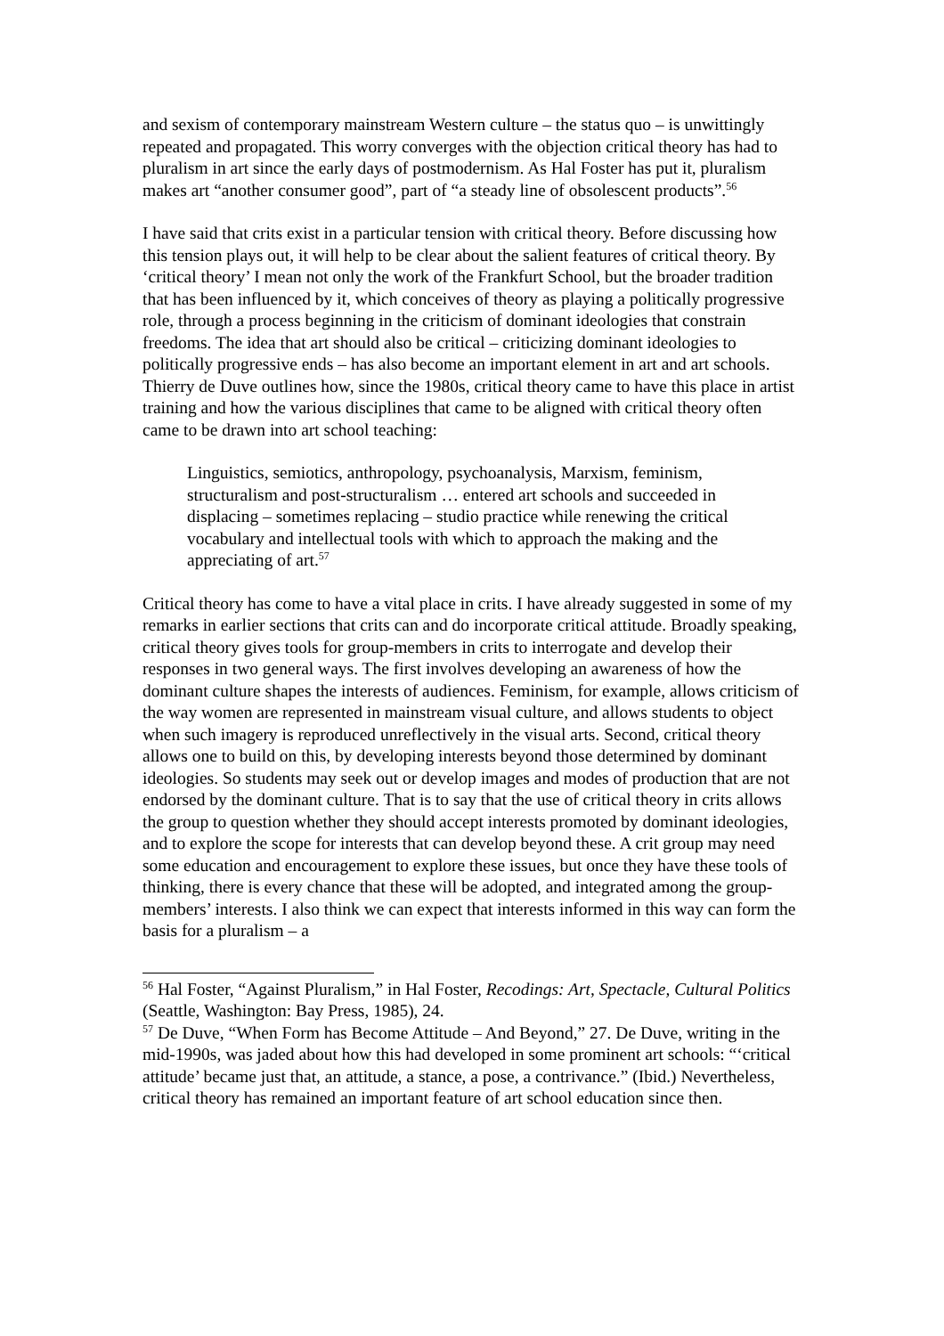and sexism of contemporary mainstream Western culture – the status quo – is unwittingly repeated and propagated. This worry converges with the objection critical theory has had to pluralism in art since the early days of postmodernism. As Hal Foster has put it, pluralism makes art “another consumer good”, part of “a steady line of obsolescent products”.<sup>56</sup>
I have said that crits exist in a particular tension with critical theory. Before discussing how this tension plays out, it will help to be clear about the salient features of critical theory. By ‘critical theory’ I mean not only the work of the Frankfurt School, but the broader tradition that has been influenced by it, which conceives of theory as playing a politically progressive role, through a process beginning in the criticism of dominant ideologies that constrain freedoms. The idea that art should also be critical – criticizing dominant ideologies to politically progressive ends – has also become an important element in art and art schools. Thierry de Duve outlines how, since the 1980s, critical theory came to have this place in artist training and how the various disciplines that came to be aligned with critical theory often came to be drawn into art school teaching:
Linguistics, semiotics, anthropology, psychoanalysis, Marxism, feminism, structuralism and post-structuralism … entered art schools and succeeded in displacing – sometimes replacing – studio practice while renewing the critical vocabulary and intellectual tools with which to approach the making and the appreciating of art.<sup>57</sup>
Critical theory has come to have a vital place in crits. I have already suggested in some of my remarks in earlier sections that crits can and do incorporate critical attitude. Broadly speaking, critical theory gives tools for group-members in crits to interrogate and develop their responses in two general ways. The first involves developing an awareness of how the dominant culture shapes the interests of audiences. Feminism, for example, allows criticism of the way women are represented in mainstream visual culture, and allows students to object when such imagery is reproduced unreflectively in the visual arts. Second, critical theory allows one to build on this, by developing interests beyond those determined by dominant ideologies. So students may seek out or develop images and modes of production that are not endorsed by the dominant culture. That is to say that the use of critical theory in crits allows the group to question whether they should accept interests promoted by dominant ideologies, and to explore the scope for interests that can develop beyond these. A crit group may need some education and encouragement to explore these issues, but once they have these tools of thinking, there is every chance that these will be adopted, and integrated among the group-members’ interests. I also think we can expect that interests informed in this way can form the basis for a pluralism – a
<sup>56</sup> Hal Foster, “Against Pluralism,” in Hal Foster, Recodings: Art, Spectacle, Cultural Politics (Seattle, Washington: Bay Press, 1985), 24.
<sup>57</sup> De Duve, “When Form has Become Attitude – And Beyond,” 27. De Duve, writing in the mid-1990s, was jaded about how this had developed in some prominent art schools: “‘critical attitude’ became just that, an attitude, a stance, a pose, a contrivance.” (Ibid.) Nevertheless, critical theory has remained an important feature of art school education since then.